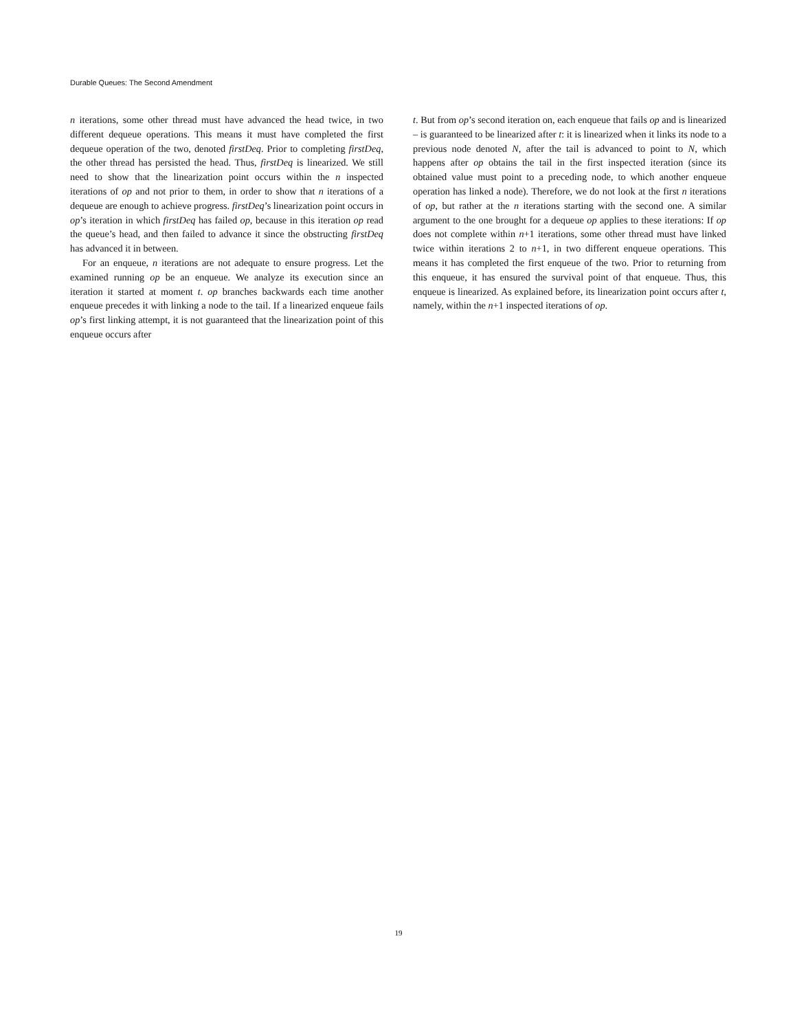Durable Queues: The Second Amendment
n iterations, some other thread must have advanced the head twice, in two different dequeue operations. This means it must have completed the first dequeue operation of the two, denoted firstDeq. Prior to completing firstDeq, the other thread has persisted the head. Thus, firstDeq is linearized. We still need to show that the linearization point occurs within the n inspected iterations of op and not prior to them, in order to show that n iterations of a dequeue are enough to achieve progress. firstDeq’s linearization point occurs in op’s iteration in which firstDeq has failed op, because in this iteration op read the queue’s head, and then failed to advance it since the obstructing firstDeq has advanced it in between.
For an enqueue, n iterations are not adequate to ensure progress. Let the examined running op be an enqueue. We analyze its execution since an iteration it started at moment t. op branches backwards each time another enqueue precedes it with linking a node to the tail. If a linearized enqueue fails op’s first linking attempt, it is not guaranteed that the linearization point of this enqueue occurs after
t. But from op’s second iteration on, each enqueue that fails op and is linearized – is guaranteed to be linearized after t: it is linearized when it links its node to a previous node denoted N, after the tail is advanced to point to N, which happens after op obtains the tail in the first inspected iteration (since its obtained value must point to a preceding node, to which another enqueue operation has linked a node). Therefore, we do not look at the first n iterations of op, but rather at the n iterations starting with the second one. A similar argument to the one brought for a dequeue op applies to these iterations: If op does not complete within n+1 iterations, some other thread must have linked twice within iterations 2 to n+1, in two different enqueue operations. This means it has completed the first enqueue of the two. Prior to returning from this enqueue, it has ensured the survival point of that enqueue. Thus, this enqueue is linearized. As explained before, its linearization point occurs after t, namely, within the n+1 inspected iterations of op.
19